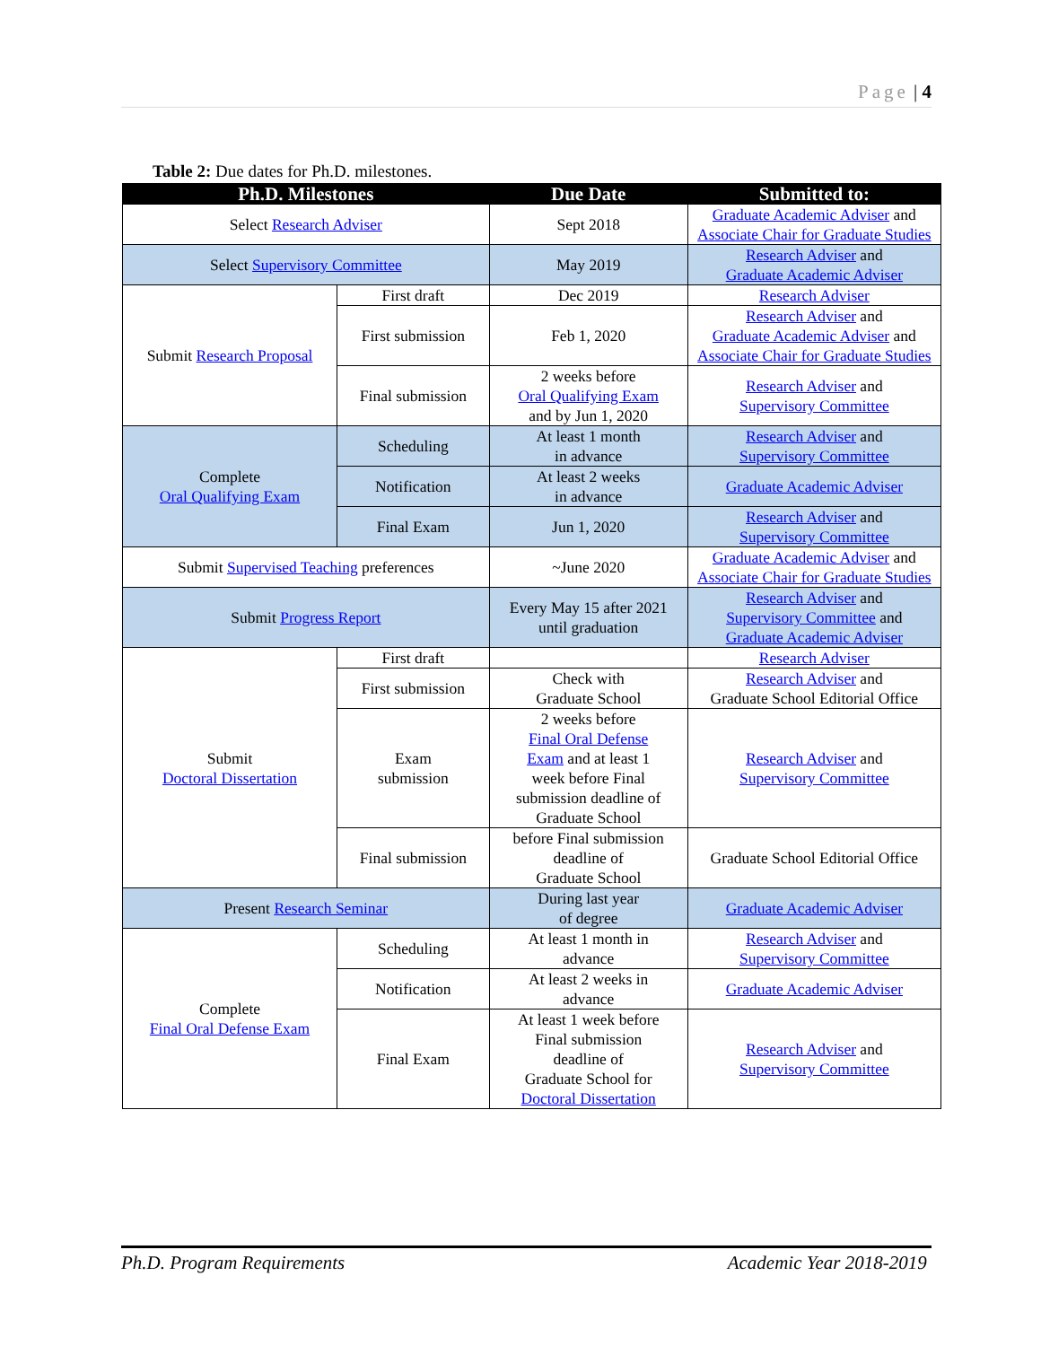Page | 4
Table 2: Due dates for Ph.D. milestones.
| Ph.D. Milestones | | Due Date | Submitted to: |
| --- | --- | --- | --- |
| Select Research Adviser | | Sept 2018 | Graduate Academic Adviser and Associate Chair for Graduate Studies |
| Select Supervisory Committee | | May 2019 | Research Adviser and Graduate Academic Adviser |
| Submit Research Proposal | First draft | Dec 2019 | Research Adviser |
| | First submission | Feb 1, 2020 | Research Adviser and Graduate Academic Adviser and Associate Chair for Graduate Studies |
| | Final submission | 2 weeks before Oral Qualifying Exam and by Jun 1, 2020 | Research Adviser and Supervisory Committee |
| Complete Oral Qualifying Exam | Scheduling | At least 1 month in advance | Research Adviser and Supervisory Committee |
| | Notification | At least 2 weeks in advance | Graduate Academic Adviser |
| | Final Exam | Jun 1, 2020 | Research Adviser and Supervisory Committee |
| Submit Supervised Teaching preferences | | ~June 2020 | Graduate Academic Adviser and Associate Chair for Graduate Studies |
| Submit Progress Report | | Every May 15 after 2021 until graduation | Research Adviser and Supervisory Committee and Graduate Academic Adviser |
| Submit Doctoral Dissertation | First draft | | Research Adviser |
| | First submission | Check with Graduate School | Research Adviser and Graduate School Editorial Office |
| | Exam submission | 2 weeks before Final Oral Defense Exam and at least 1 week before Final submission deadline of Graduate School | Research Adviser and Supervisory Committee |
| | Final submission | before Final submission deadline of Graduate School | Graduate School Editorial Office |
| Present Research Seminar | | During last year of degree | Graduate Academic Adviser |
| Complete Final Oral Defense Exam | Scheduling | At least 1 month in advance | Research Adviser and Supervisory Committee |
| | Notification | At least 2 weeks in advance | Graduate Academic Adviser |
| | Final Exam | At least 1 week before Final submission deadline of Graduate School for Doctoral Dissertation | Research Adviser and Supervisory Committee |
Ph.D. Program Requirements Academic Year 2018-2019